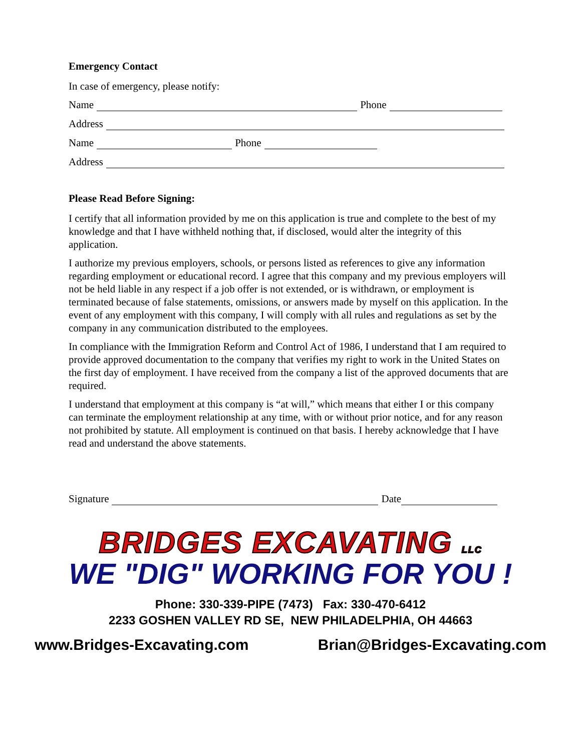Emergency Contact
In case of emergency, please notify:
Name Phone
Address
Name Phone
Address
Please Read Before Signing:
I certify that all information provided by me on this application is true and complete to the best of my knowledge and that I have withheld nothing that, if disclosed, would alter the integrity of this application.
I authorize my previous employers, schools, or persons listed as references to give any information regarding employment or educational record. I agree that this company and my previous employers will not be held liable in any respect if a job offer is not extended, or is withdrawn, or employment is terminated because of false statements, omissions, or answers made by myself on this application. In the event of any employment with this company, I will comply with all rules and regulations as set by the company in any communication distributed to the employees.
In compliance with the Immigration Reform and Control Act of 1986, I understand that I am required to provide approved documentation to the company that verifies my right to work in the United States on the first day of employment. I have received from the company a list of the approved documents that are required.
I understand that employment at this company is “at will,” which means that either I or this company can terminate the employment relationship at any time, with or without prior notice, and for any reason not prohibited by statute. All employment is continued on that basis. I hereby acknowledge that I have read and understand the above statements.
Signature Date
BRIDGES EXCAVATING LLC
WE "DIG" WORKING FOR YOU !
Phone: 330-339-PIPE (7473) Fax: 330-470-6412
2233 GOSHEN VALLEY RD SE, NEW PHILADELPHIA, OH 44663
www.Bridges-Excavating.com Brian@Bridges-Excavating.com